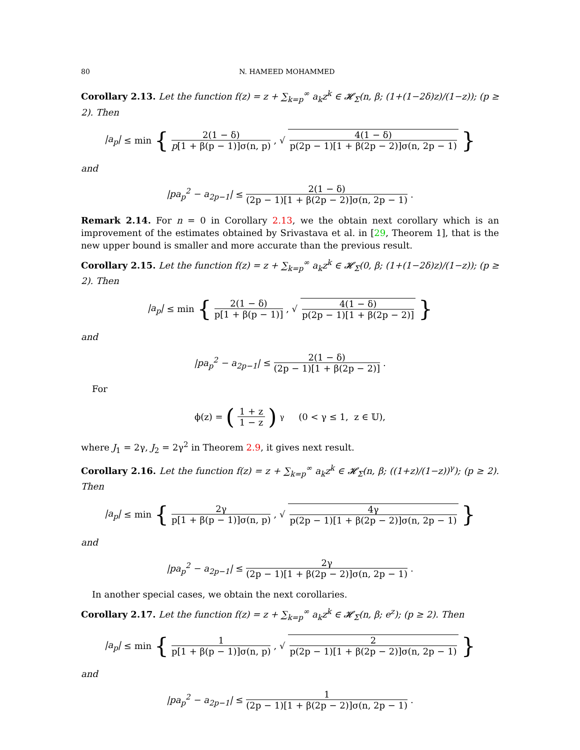80 N. HAMEED MOHAMMED
Corollary 2.13. Let the function f(z) = z + ∑<sub>k=p</sub><sup>∞</sup> a<sub>k</sub>z<sup>k</sup> ∈ 𝓗<sub>Σ</sub>(n, β; (1+(1−2δ)z)/(1−z)); (p ≥ 2). Then
|a<sub>p</sub>| ≤ min { 2(1 − δ) p[1 + β(p − 1)]σ(n, p), √ 4(1 − δ) p(2p − 1)[1 + β(2p − 2)]σ(n, 2p − 1) }
and
|pa<sub>p</sub><sup>2</sup> − a<sub>2p−1</sub>| ≤ 2(1 − δ) (2p − 1)[1 + β(2p − 2)]σ(n, 2p − 1).
Remark 2.14. For n = 0 in Corollary 2.13, we the obtain next corollary which is an improvement of the estimates obtained by Srivastava et al. in [29, Theorem 1], that is the new upper bound is smaller and more accurate than the previous result.
Corollary 2.15. Let the function f(z) = z + ∑<sub>k=p</sub><sup>∞</sup> a<sub>k</sub>z<sup>k</sup> ∈ 𝓗<sub>Σ</sub>(0, β; (1+(1−2δ)z)/(1−z)); (p ≥ 2). Then
|a<sub>p</sub>| ≤ min { 2(1 − δ) p[1 + β(p − 1)], √ 4(1 − δ) p(2p − 1)[1 + β(2p − 2)] }
and
|pa<sub>p</sub><sup>2</sup> − a<sub>2p−1</sub>| ≤ 2(1 − δ) (2p − 1)[1 + β(2p − 2)].
For
ϕ(z) = (1 + z 1 − z)<sup>γ</sup> (0 < γ ≤ 1, z ∈ 𝕌),
where J<sub>1</sub> = 2γ, J<sub>2</sub> = 2γ<sup>2</sup> in Theorem 2.9, it gives next result.
Corollary 2.16. Let the function f(z) = z + ∑<sub>k=p</sub><sup>∞</sup> a<sub>k</sub>z<sup>k</sup> ∈ 𝓗<sub>Σ</sub>(n, β; ((1+z)/(1−z))<sup>γ</sup>); (p ≥ 2). Then
|a<sub>p</sub>| ≤ min { 2γ p[1 + β(p − 1)]σ(n, p), √ 4γ p(2p − 1)[1 + β(2p − 2)]σ(n, 2p − 1) }
and
|pa<sub>p</sub><sup>2</sup> − a<sub>2p−1</sub>| ≤ 2γ (2p − 1)[1 + β(2p − 2)]σ(n, 2p − 1).
In another special cases, we obtain the next corollaries.
Corollary 2.17. Let the function f(z) = z + ∑<sub>k=p</sub><sup>∞</sup> a<sub>k</sub>z<sup>k</sup> ∈ 𝓗<sub>Σ</sub>(n, β; e<sup>z</sup>); (p ≥ 2). Then
|a<sub>p</sub>| ≤ min { 1 p[1 + β(p − 1)]σ(n, p), √ 2 p(2p − 1)[1 + β(2p − 2)]σ(n, 2p − 1) }
and
|pa<sub>p</sub><sup>2</sup> − a<sub>2p−1</sub>| ≤ 1 (2p − 1)[1 + β(2p − 2)]σ(n, 2p − 1).